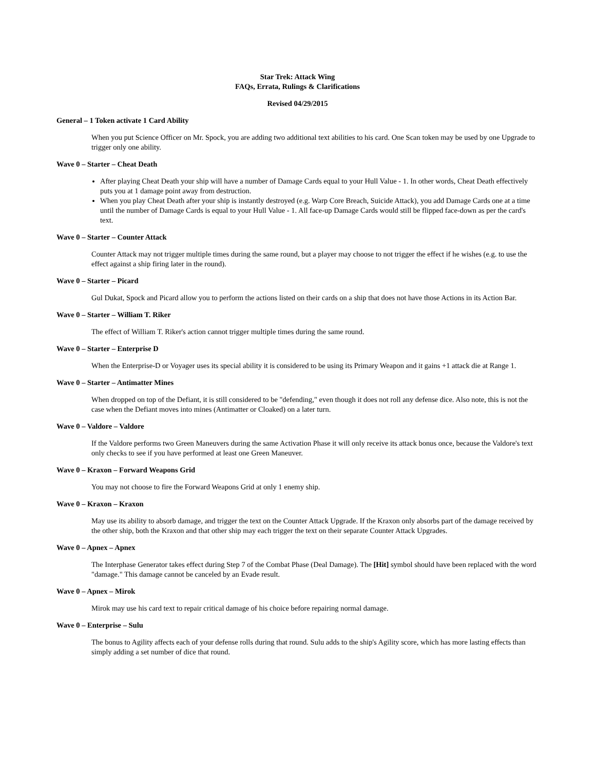Star Trek: Attack Wing
FAQs, Errata, Rulings & Clarifications
Revised 04/29/2015
General – 1 Token activate 1 Card Ability
When you put Science Officer on Mr. Spock, you are adding two additional text abilities to his card. One Scan token may be used by one Upgrade to trigger only one ability.
Wave 0 – Starter – Cheat Death
After playing Cheat Death your ship will have a number of Damage Cards equal to your Hull Value - 1. In other words, Cheat Death effectively puts you at 1 damage point away from destruction.
When you play Cheat Death after your ship is instantly destroyed (e.g. Warp Core Breach, Suicide Attack), you add Damage Cards one at a time until the number of Damage Cards is equal to your Hull Value - 1. All face-up Damage Cards would still be flipped face-down as per the card's text.
Wave 0 – Starter – Counter Attack
Counter Attack may not trigger multiple times during the same round, but a player may choose to not trigger the effect if he wishes (e.g. to use the effect against a ship firing later in the round).
Wave 0 – Starter – Picard
Gul Dukat, Spock and Picard allow you to perform the actions listed on their cards on a ship that does not have those Actions in its Action Bar.
Wave 0 – Starter – William T. Riker
The effect of William T. Riker's action cannot trigger multiple times during the same round.
Wave 0 – Starter – Enterprise D
When the Enterprise-D or Voyager uses its special ability it is considered to be using its Primary Weapon and it gains +1 attack die at Range 1.
Wave 0 – Starter – Antimatter Mines
When dropped on top of the Defiant, it is still considered to be "defending," even though it does not roll any defense dice. Also note, this is not the case when the Defiant moves into mines (Antimatter or Cloaked) on a later turn.
Wave 0 – Valdore – Valdore
If the Valdore performs two Green Maneuvers during the same Activation Phase it will only receive its attack bonus once, because the Valdore's text only checks to see if you have performed at least one Green Maneuver.
Wave 0 – Kraxon – Forward Weapons Grid
You may not choose to fire the Forward Weapons Grid at only 1 enemy ship.
Wave 0 – Kraxon – Kraxon
May use its ability to absorb damage, and trigger the text on the Counter Attack Upgrade. If the Kraxon only absorbs part of the damage received by the other ship, both the Kraxon and that other ship may each trigger the text on their separate Counter Attack Upgrades.
Wave 0 – Apnex – Apnex
The Interphase Generator takes effect during Step 7 of the Combat Phase (Deal Damage). The [Hit] symbol should have been replaced with the word "damage." This damage cannot be canceled by an Evade result.
Wave 0 – Apnex – Mirok
Mirok may use his card text to repair critical damage of his choice before repairing normal damage.
Wave 0 – Enterprise – Sulu
The bonus to Agility affects each of your defense rolls during that round. Sulu adds to the ship's Agility score, which has more lasting effects than simply adding a set number of dice that round.